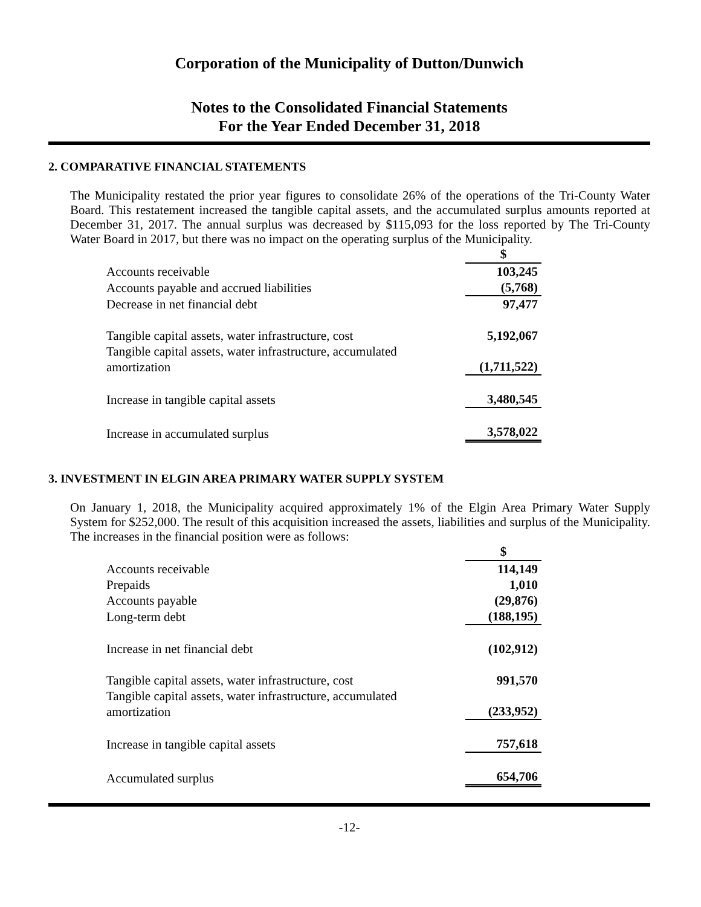Corporation of the Municipality of Dutton/Dunwich
Notes to the Consolidated Financial Statements
For the Year Ended December 31, 2018
2. COMPARATIVE FINANCIAL STATEMENTS
The Municipality restated the prior year figures to consolidate 26% of the operations of the Tri-County Water Board. This restatement increased the tangible capital assets, and the accumulated surplus amounts reported at December 31, 2017. The annual surplus was decreased by $115,093 for the loss reported by The Tri-County Water Board in 2017, but there was no impact on the operating surplus of the Municipality.
| | $ |
| Accounts receivable | 103,245 |
| Accounts payable and accrued liabilities | (5,768) |
| Decrease in net financial debt | 97,477 |
| Tangible capital assets, water infrastructure, cost | 5,192,067 |
| Tangible capital assets, water infrastructure, accumulated amortization | (1,711,522) |
| Increase in tangible capital assets | 3,480,545 |
| Increase in accumulated surplus | 3,578,022 |
3. INVESTMENT IN ELGIN AREA PRIMARY WATER SUPPLY SYSTEM
On January 1, 2018, the Municipality acquired approximately 1% of the Elgin Area Primary Water Supply System for $252,000. The result of this acquisition increased the assets, liabilities and surplus of the Municipality. The increases in the financial position were as follows:
| | $ |
| Accounts receivable | 114,149 |
| Prepaids | 1,010 |
| Accounts payable | (29,876) |
| Long-term debt | (188,195) |
| Increase in net financial debt | (102,912) |
| Tangible capital assets, water infrastructure, cost | 991,570 |
| Tangible capital assets, water infrastructure, accumulated amortization | (233,952) |
| Increase in tangible capital assets | 757,618 |
| Accumulated surplus | 654,706 |
-12-